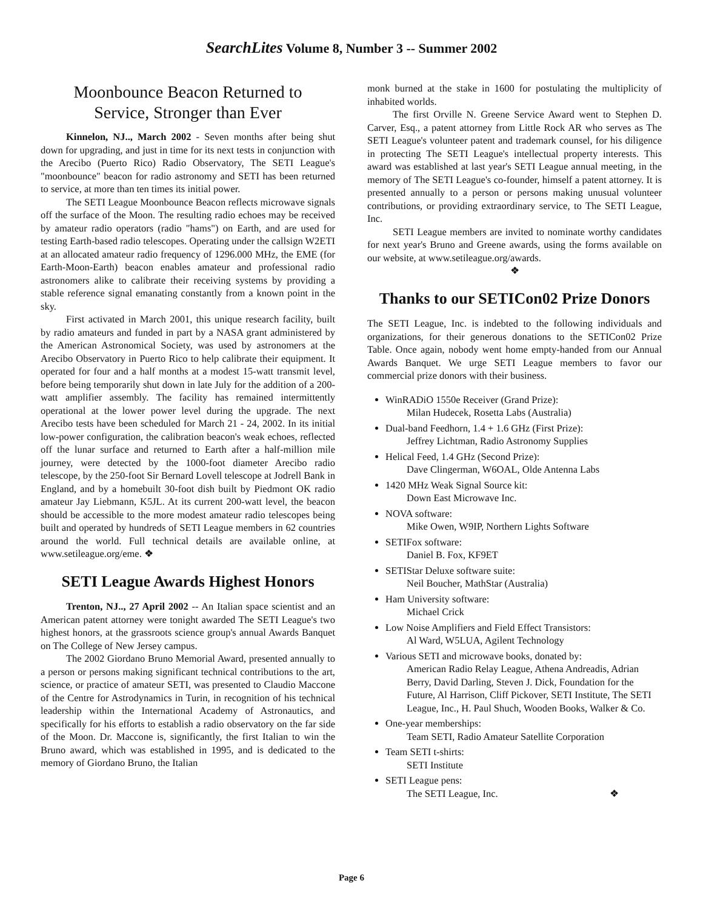SearchLites Volume 8, Number 3 -- Summer 2002
Moonbounce Beacon Returned to
Service, Stronger than Ever
Kinnelon, NJ.., March 2002 - Seven months after being shut down for upgrading, and just in time for its next tests in conjunction with the Arecibo (Puerto Rico) Radio Observatory, The SETI League's "moonbounce" beacon for radio astronomy and SETI has been returned to service, at more than ten times its initial power.
The SETI League Moonbounce Beacon reflects microwave signals off the surface of the Moon. The resulting radio echoes may be received by amateur radio operators (radio "hams") on Earth, and are used for testing Earth-based radio telescopes. Operating under the callsign W2ETI at an allocated amateur radio frequency of 1296.000 MHz, the EME (for Earth-Moon-Earth) beacon enables amateur and professional radio astronomers alike to calibrate their receiving systems by providing a stable reference signal emanating constantly from a known point in the sky.
First activated in March 2001, this unique research facility, built by radio amateurs and funded in part by a NASA grant administered by the American Astronomical Society, was used by astronomers at the Arecibo Observatory in Puerto Rico to help calibrate their equipment. It operated for four and a half months at a modest 15-watt transmit level, before being temporarily shut down in late July for the addition of a 200-watt amplifier assembly. The facility has remained intermittently operational at the lower power level during the upgrade. The next Arecibo tests have been scheduled for March 21 - 24, 2002. In its initial low-power configuration, the calibration beacon's weak echoes, reflected off the lunar surface and returned to Earth after a half-million mile journey, were detected by the 1000-foot diameter Arecibo radio telescope, by the 250-foot Sir Bernard Lovell telescope at Jodrell Bank in England, and by a homebuilt 30-foot dish built by Piedmont OK radio amateur Jay Liebmann, K5JL. At its current 200-watt level, the beacon should be accessible to the more modest amateur radio telescopes being built and operated by hundreds of SETI League members in 62 countries around the world. Full technical details are available online, at www.setileague.org/eme. ❖
SETI League Awards Highest Honors
Trenton, NJ.., 27 April 2002 -- An Italian space scientist and an American patent attorney were tonight awarded The SETI League's two highest honors, at the grassroots science group's annual Awards Banquet on The College of New Jersey campus.
The 2002 Giordano Bruno Memorial Award, presented annually to a person or persons making significant technical contributions to the art, science, or practice of amateur SETI, was presented to Claudio Maccone of the Centre for Astrodynamics in Turin, in recognition of his technical leadership within the International Academy of Astronautics, and specifically for his efforts to establish a radio observatory on the far side of the Moon. Dr. Maccone is, significantly, the first Italian to win the Bruno award, which was established in 1995, and is dedicated to the memory of Giordano Bruno, the Italian
monk burned at the stake in 1600 for postulating the multiplicity of inhabited worlds.
The first Orville N. Greene Service Award went to Stephen D. Carver, Esq., a patent attorney from Little Rock AR who serves as The SETI League's volunteer patent and trademark counsel, for his diligence in protecting The SETI League's intellectual property interests. This award was established at last year's SETI League annual meeting, in the memory of The SETI League's co-founder, himself a patent attorney. It is presented annually to a person or persons making unusual volunteer contributions, or providing extraordinary service, to The SETI League, Inc.
SETI League members are invited to nominate worthy candidates for next year's Bruno and Greene awards, using the forms available on our website, at www.setileague.org/awards.
❖
Thanks to our SETICon02 Prize Donors
The SETI League, Inc. is indebted to the following individuals and organizations, for their generous donations to the SETICon02 Prize Table. Once again, nobody went home empty-handed from our Annual Awards Banquet. We urge SETI League members to favor our commercial prize donors with their business.
WinRADiO 1550e Receiver (Grand Prize):
Milan Hudecek, Rosetta Labs (Australia)
Dual-band Feedhorn, 1.4 + 1.6 GHz (First Prize):
Jeffrey Lichtman, Radio Astronomy Supplies
Helical Feed, 1.4 GHz (Second Prize):
Dave Clingerman, W6OAL, Olde Antenna Labs
1420 MHz Weak Signal Source kit:
Down East Microwave Inc.
NOVA software:
Mike Owen, W9IP, Northern Lights Software
SETIFox software:
Daniel B. Fox, KF9ET
SETIStar Deluxe software suite:
Neil Boucher, MathStar (Australia)
Ham University software:
Michael Crick
Low Noise Amplifiers and Field Effect Transistors:
Al Ward, W5LUA, Agilent Technology
Various SETI and microwave books, donated by:
American Radio Relay League, Athena Andreadis, Adrian Berry, David Darling, Steven J. Dick, Foundation for the Future, Al Harrison, Cliff Pickover, SETI Institute, The SETI League, Inc., H. Paul Shuch, Wooden Books, Walker & Co.
One-year memberships:
Team SETI, Radio Amateur Satellite Corporation
Team SETI t-shirts:
SETI Institute
SETI League pens:
The SETI League, Inc. ❖
Page 6